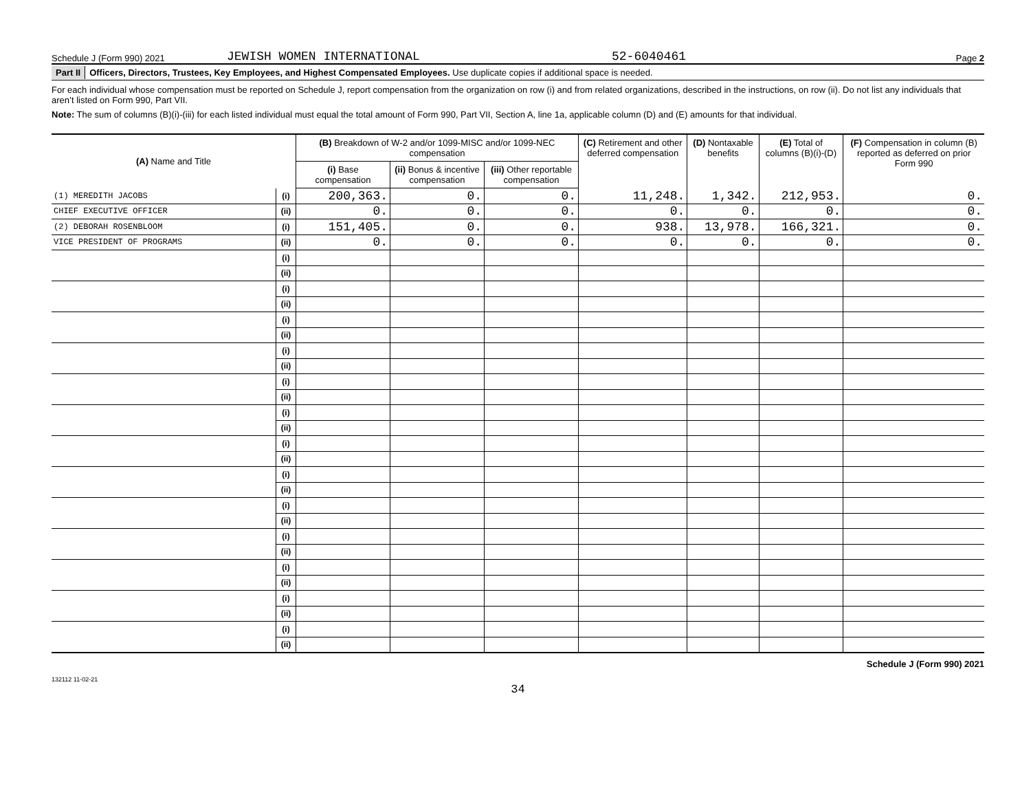Schedule J (Form 990) 2021 JEWISH WOMEN INTERNATIONAL 52-6040461 Page 2
Part II Officers, Directors, Trustees, Key Employees, and Highest Compensated Employees. Use duplicate copies if additional space is needed.
For each individual whose compensation must be reported on Schedule J, report compensation from the organization on row (i) and from related organizations, described in the instructions, on row (ii). Do not list any individuals that aren’t listed on Form 990, Part VII.
Note: The sum of columns (B)(i)-(iii) for each listed individual must equal the total amount of Form 990, Part VII, Section A, line 1a, applicable column (D) and (E) amounts for that individual.
| (A) Name and Title | | (B) Breakdown of W-2 and/or 1099-MISC and/or 1099-NEC compensation | | | (C) Retirement and other deferred compensation | (D) Nontaxable benefits | (E) Total of columns (B)(i)-(D) | (F) Compensation in column (B) reported as deferred on prior Form 990 |
| --- | --- | --- | --- | --- | --- | --- | --- | --- |
| | | (i) Base compensation | (ii) Bonus & incentive compensation | (iii) Other reportable compensation | | | | |
| (1) MEREDITH JACOBS | (i) | 200,363. | 0. | 0. | 11,248. | 1,342. | 212,953. | 0. |
| CHIEF EXECUTIVE OFFICER | (ii) | 0. | 0. | 0. | 0. | 0. | 0. | 0. |
| (2) DEBORAH ROSENBLOOM | (i) | 151,405. | 0. | 0. | 938. | 13,978. | 166,321. | 0. |
| VICE PRESIDENT OF PROGRAMS | (ii) | 0. | 0. | 0. | 0. | 0. | 0. | 0. |
| | (i) | | | | | | | |
| | (ii) | | | | | | | |
| | (i) | | | | | | | |
| | (ii) | | | | | | | |
| | (i) | | | | | | | |
| | (ii) | | | | | | | |
| | (i) | | | | | | | |
| | (ii) | | | | | | | |
| | (i) | | | | | | | |
| | (ii) | | | | | | | |
| | (i) | | | | | | | |
| | (ii) | | | | | | | |
| | (i) | | | | | | | |
| | (ii) | | | | | | | |
| | (i) | | | | | | | |
| | (ii) | | | | | | | |
| | (i) | | | | | | | |
| | (ii) | | | | | | | |
| | (i) | | | | | | | |
| | (ii) | | | | | | | |
| | (i) | | | | | | | |
| | (ii) | | | | | | | |
| | (i) | | | | | | | |
| | (ii) | | | | | | | |
| | (i) | | | | | | | |
| | (ii) | | | | | | | |
Schedule J (Form 990) 2021
132112 11-02-21
34